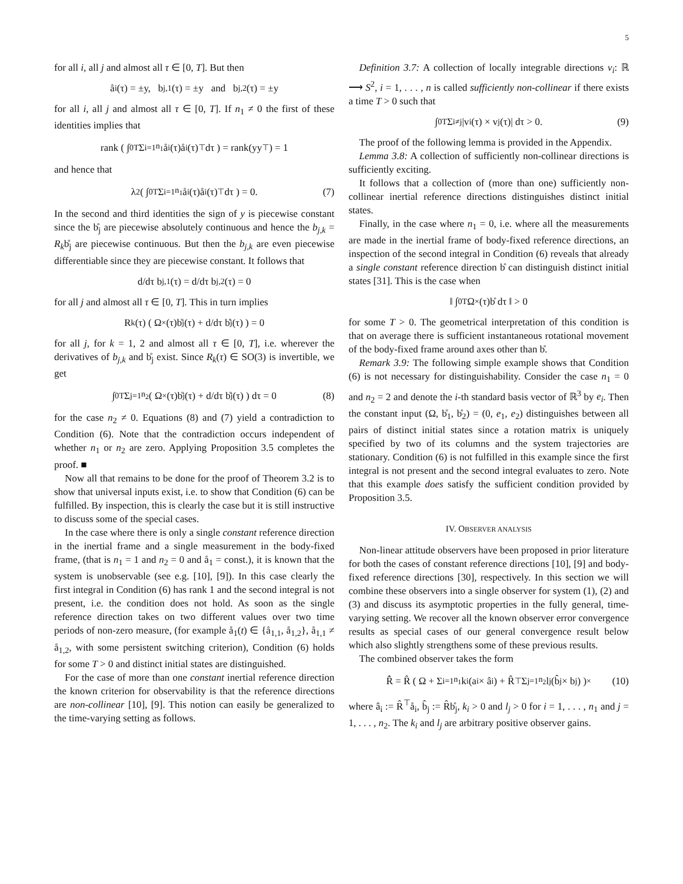5
for all i, all j and almost all τ ∈ [0, T]. But then
å<sub>i</sub>(τ) = ±y, b<sub>j,1</sub>(τ) = ±y and b<sub>j,2</sub>(τ) = ±y
for all i, all j and almost all τ ∈ [0, T]. If n<sub>1</sub> ≠ 0 the first of these identities implies that
rank ( ∫<sub>0</sub><sup>T</sup> Σ<sub>i=1</sub><sup>n<sub>1</sub></sup> å<sub>i</sub>(τ)å<sub>i</sub>(τ)<sup>⊤</sup>dτ ) = rank(yy<sup>⊤</sup>) = 1
and hence that
λ<sub>2</sub> ( ∫<sub>0</sub><sup>T</sup> Σ<sub>i=1</sub><sup>n<sub>1</sub></sup> å<sub>i</sub>(τ)å<sub>i</sub>(τ)<sup>⊤</sup>dτ ) = 0. (7)
In the second and third identities the sign of y is piecewise constant since the b̊<sub>j</sub> are piecewise absolutely continuous and hence the b<sub>j,k</sub> = R<sub>k</sub>b̊<sub>j</sub> are piecewise continuous. But then the b<sub>j,k</sub> are even piecewise differentiable since they are piecewise constant. It follows that
d/dτ b<sub>j,1</sub>(τ) = d/dτ b<sub>j,2</sub>(τ) = 0
for all j and almost all τ ∈ [0, T]. This in turn implies
R<sub>k</sub>(τ) ( Ω<sub>×</sub>(τ)b̊<sub>j</sub>(τ) + d/dτ b̊<sub>j</sub>(τ) ) = 0
for all j, for k = 1, 2 and almost all τ ∈ [0, T], i.e. wherever the derivatives of b<sub>j,k</sub> and b̊<sub>j</sub> exist. Since R<sub>k</sub>(τ) ∈ SO(3) is invertible, we get
∫<sub>0</sub><sup>T</sup> Σ<sub>j=1</sub><sup>n<sub>2</sub></sup> ( Ω<sub>×</sub>(τ)b̊<sub>j</sub>(τ) + d/dτ b̊<sub>j</sub>(τ) ) dτ = 0 (8)
for the case n<sub>2</sub> ≠ 0. Equations (8) and (7) yield a contradiction to Condition (6). Note that the contradiction occurs independent of whether n<sub>1</sub> or n<sub>2</sub> are zero. Applying Proposition 3.5 completes the proof. ■
Now all that remains to be done for the proof of Theorem 3.2 is to show that universal inputs exist, i.e. to show that Condition (6) can be fulfilled. By inspection, this is clearly the case but it is still instructive to discuss some of the special cases.
In the case where there is only a single constant reference direction in the inertial frame and a single measurement in the body-fixed frame, (that is n<sub>1</sub> = 1 and n<sub>2</sub> = 0 and å<sub>1</sub> = const.), it is known that the system is unobservable (see e.g. [10], [9]). In this case clearly the first integral in Condition (6) has rank 1 and the second integral is not present, i.e. the condition does not hold. As soon as the single reference direction takes on two different values over two time periods of non-zero measure, (for example å<sub>1</sub>(t) ∈ {å<sub>1,1</sub>, å<sub>1,2</sub>}, å<sub>1,1</sub> ≠ å<sub>1,2</sub>, with some persistent switching criterion), Condition (6) holds for some T > 0 and distinct initial states are distinguished.
For the case of more than one constant inertial reference direction the known criterion for observability is that the reference directions are non-collinear [10], [9]. This notion can easily be generalized to the time-varying setting as follows.
Definition 3.7: A collection of locally integrable directions v<sub>i</sub>: ℝ ⟶ S<sup>2</sup>, i = 1, . . . , n is called sufficiently non-collinear if there exists a time T > 0 such that
∫<sub>0</sub><sup>T</sup> Σ<sub>i≠j</sub> |v<sub>i</sub>(τ) × v<sub>j</sub>(τ)| dτ > 0. (9)
The proof of the following lemma is provided in the Appendix.
Lemma 3.8: A collection of sufficiently non-collinear directions is sufficiently exciting.
It follows that a collection of (more than one) sufficiently non-collinear inertial reference directions distinguishes distinct initial states.
Finally, in the case where n<sub>1</sub> = 0, i.e. where all the measurements are made in the inertial frame of body-fixed reference directions, an inspection of the second integral in Condition (6) reveals that already a single constant reference direction b̊ can distinguish distinct initial states [31]. This is the case when
‖ ∫<sub>0</sub><sup>T</sup> Ω<sub>×</sub>(τ)b̊ dτ ‖ > 0
for some T > 0. The geometrical interpretation of this condition is that on average there is sufficient instantaneous rotational movement of the body-fixed frame around axes other than b̊.
Remark 3.9: The following simple example shows that Condition (6) is not necessary for distinguishability. Consider the case n<sub>1</sub> = 0 and n<sub>2</sub> = 2 and denote the i-th standard basis vector of ℝ<sup>3</sup> by e<sub>i</sub>. Then the constant input (Ω, b̊<sub>1</sub>, b̊<sub>2</sub>) = (0, e<sub>1</sub>, e<sub>2</sub>) distinguishes between all pairs of distinct initial states since a rotation matrix is uniquely specified by two of its columns and the system trajectories are stationary. Condition (6) is not fulfilled in this example since the first integral is not present and the second integral evaluates to zero. Note that this example does satisfy the sufficient condition provided by Proposition 3.5.
IV. OBSERVER ANALYSIS
Non-linear attitude observers have been proposed in prior literature for both the cases of constant reference directions [10], [9] and body-fixed reference directions [30], respectively. In this section we will combine these observers into a single observer for system (1), (2) and (3) and discuss its asymptotic properties in the fully general, time-varying setting. We recover all the known observer error convergence results as special cases of our general convergence result below which also slightly strengthens some of these previous results.
The combined observer takes the form
R̂̇ = R̂ ( Ω + Σ<sub>i=1</sub><sup>n<sub>1</sub></sup> k<sub>i</sub>(a<sub>i</sub> × â<sub>i</sub>) + R̂<sup>⊤</sup> Σ<sub>j=1</sub><sup>n<sub>2</sub></sup> l<sub>j</sub>(b̂<sub>j</sub> × b<sub>j</sub>) )<sub>×</sub> (10)
where â<sub>i</sub> := R̂<sup>⊤</sup>å<sub>i</sub>, b̂<sub>j</sub> := R̂b̊<sub>j</sub>, k<sub>i</sub> > 0 and l<sub>j</sub> > 0 for i = 1, . . . , n<sub>1</sub> and j = 1, . . . , n<sub>2</sub>. The k<sub>i</sub> and l<sub>j</sub> are arbitrary positive observer gains.